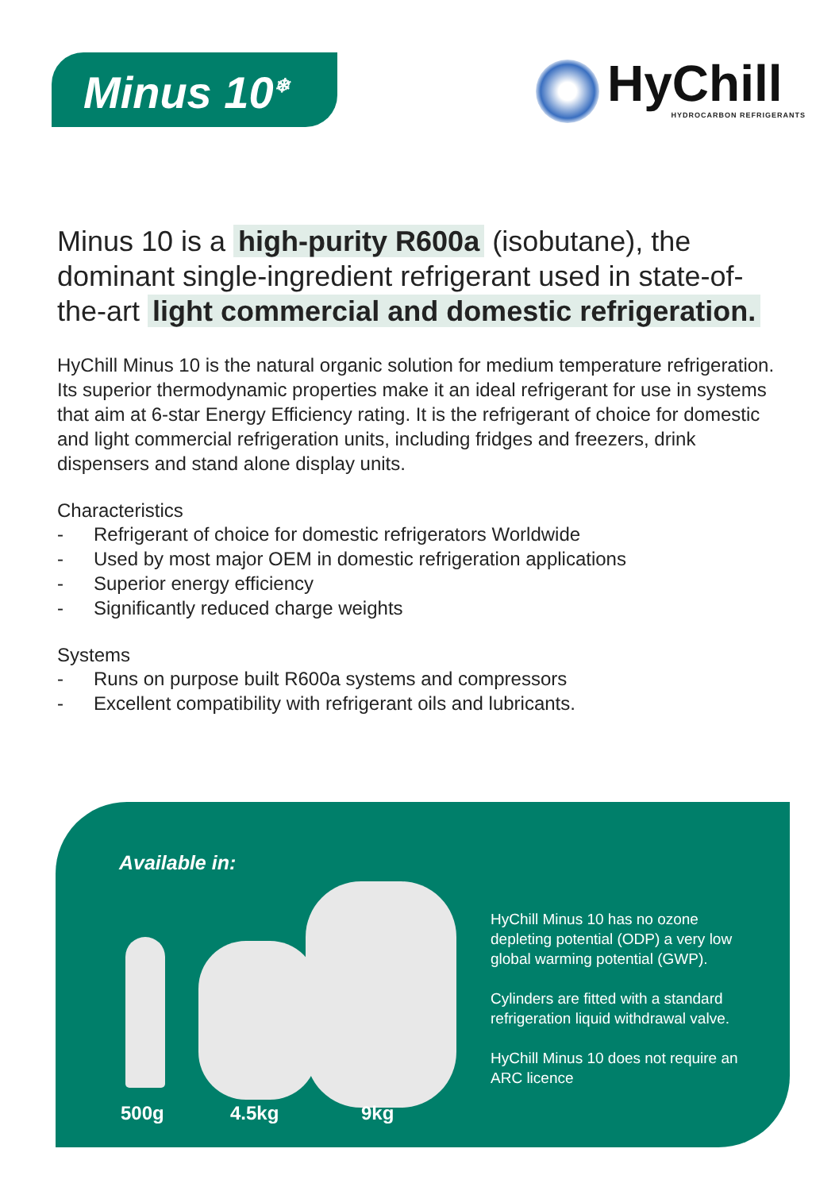Minus 10<sup>❄</sup>
HyChill
HYDROCARBON REFRIGERANTS
Minus 10 is a high-purity R600a (isobutane), the dominant single-ingredient refrigerant used in state-of-the-art light commercial and domestic refrigeration.
HyChill Minus 10 is the natural organic solution for medium temperature refrigeration. Its superior thermodynamic properties make it an ideal refrigerant for use in systems that aim at 6-star Energy Efficiency rating. It is the refrigerant of choice for domestic and light commercial refrigeration units, including fridges and freezers, drink dispensers and stand alone display units.
Characteristics
- Refrigerant of choice for domestic refrigerators Worldwide
- Used by most major OEM in domestic refrigeration applications
- Superior energy efficiency
- Significantly reduced charge weights
Systems
- Runs on purpose built R600a systems and compressors
- Excellent compatibility with refrigerant oils and lubricants.
Available in:
500g 4.5kg 9kg
HyChill Minus 10 has no ozone depleting potential (ODP) a very low global warming potential (GWP).
Cylinders are fitted with a standard refrigeration liquid withdrawal valve.
HyChill Minus 10 does not require an ARC licence